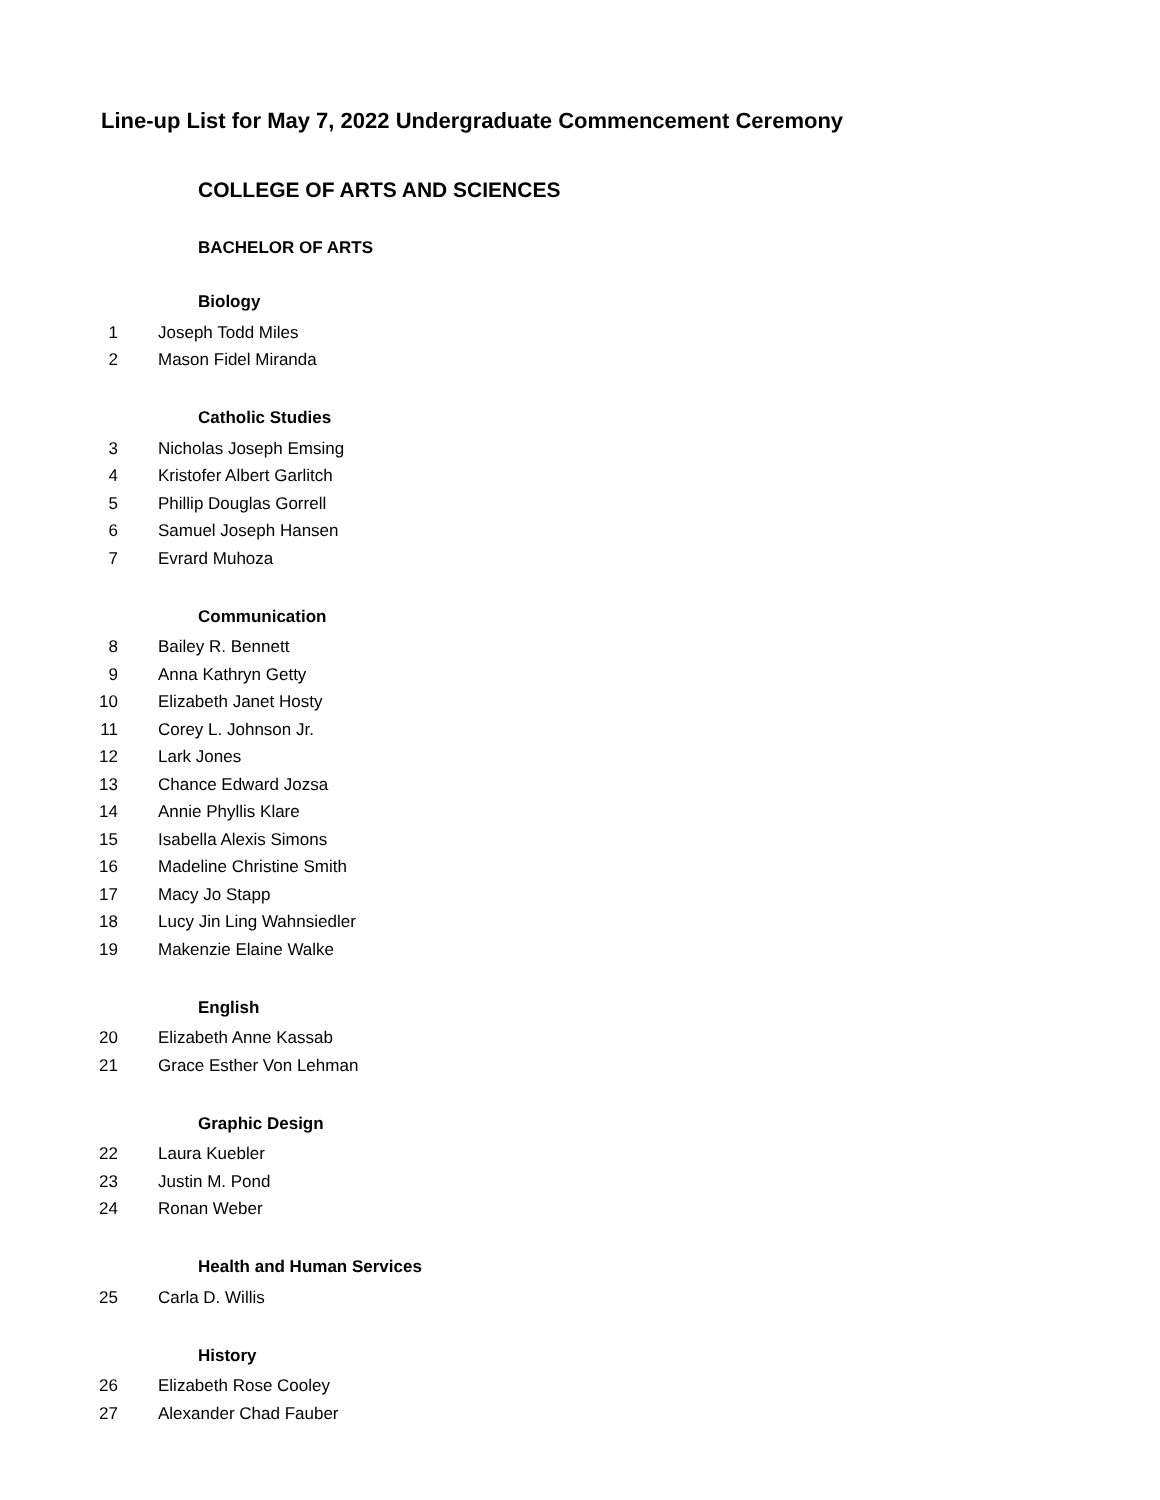Line-up List for May 7, 2022 Undergraduate Commencement Ceremony
COLLEGE OF ARTS AND SCIENCES
BACHELOR OF ARTS
Biology
1 Joseph Todd Miles
2 Mason Fidel Miranda
Catholic Studies
3 Nicholas Joseph Emsing
4 Kristofer Albert Garlitch
5 Phillip Douglas Gorrell
6 Samuel Joseph Hansen
7 Evrard Muhoza
Communication
8 Bailey R. Bennett
9 Anna Kathryn Getty
10 Elizabeth Janet Hosty
11 Corey L. Johnson Jr.
12 Lark Jones
13 Chance Edward Jozsa
14 Annie Phyllis Klare
15 Isabella Alexis Simons
16 Madeline Christine Smith
17 Macy Jo Stapp
18 Lucy Jin Ling Wahnsiedler
19 Makenzie Elaine Walke
English
20 Elizabeth Anne Kassab
21 Grace Esther Von Lehman
Graphic Design
22 Laura Kuebler
23 Justin M. Pond
24 Ronan Weber
Health and Human Services
25 Carla D. Willis
History
26 Elizabeth Rose Cooley
27 Alexander Chad Fauber